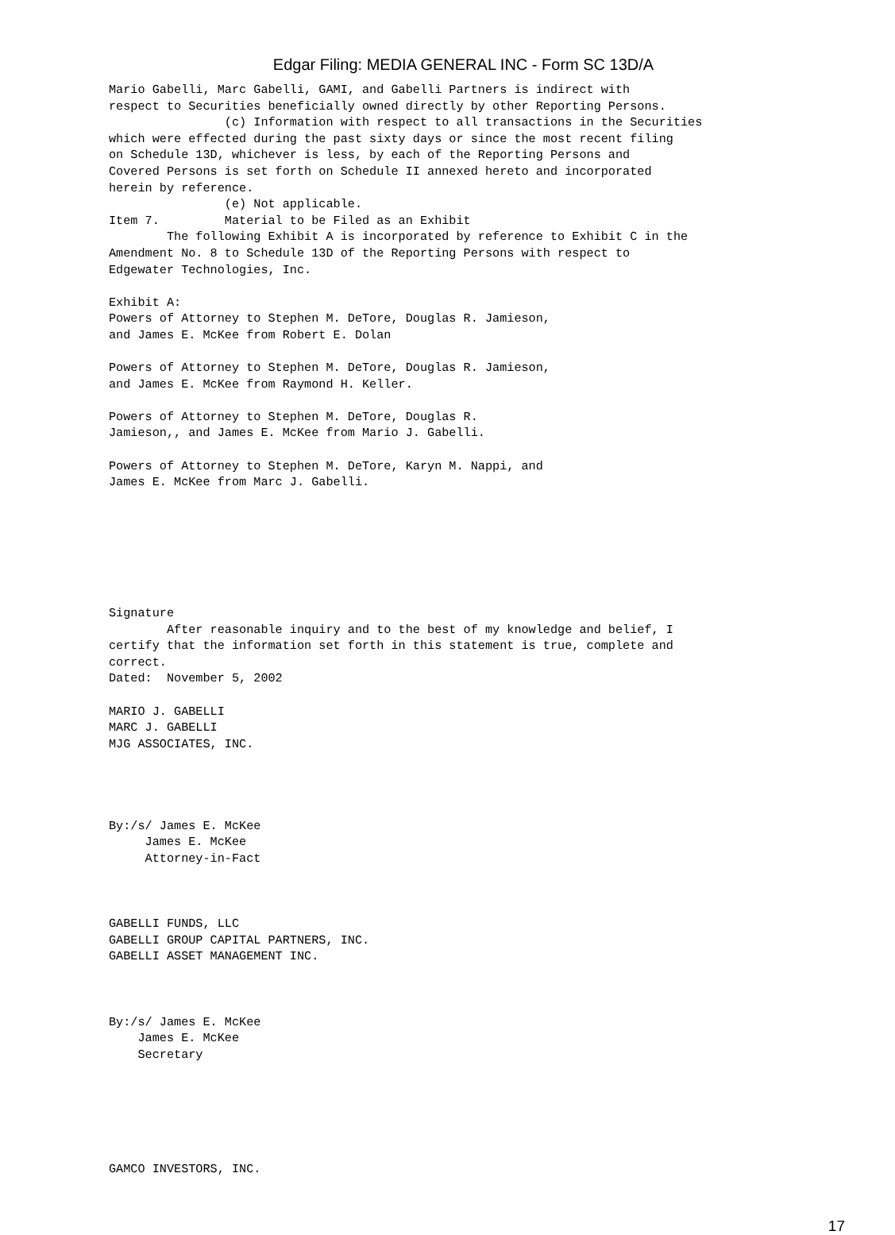Edgar Filing: MEDIA GENERAL INC - Form SC 13D/A
Mario Gabelli, Marc Gabelli, GAMI, and Gabelli Partners is indirect with
respect to Securities beneficially owned directly by other Reporting Persons.
                (c) Information with respect to all transactions in the Securities
which were effected during the past sixty days or since the most recent filing
on Schedule 13D, whichever is less, by each of the Reporting Persons and
Covered Persons is set forth on Schedule II annexed hereto and incorporated
herein by reference.
                (e) Not applicable.
Item 7.         Material to be Filed as an Exhibit
        The following Exhibit A is incorporated by reference to Exhibit C in the
Amendment No. 8 to Schedule 13D of the Reporting Persons with respect to
Edgewater Technologies, Inc.

Exhibit A:
Powers of Attorney to Stephen M. DeTore, Douglas R. Jamieson,
and James E. McKee from Robert E. Dolan

Powers of Attorney to Stephen M. DeTore, Douglas R. Jamieson,
and James E. McKee from Raymond H. Keller.

Powers of Attorney to Stephen M. DeTore, Douglas R.
Jamieson,, and James E. McKee from Mario J. Gabelli.

Powers of Attorney to Stephen M. DeTore, Karyn M. Nappi, and
James E. McKee from Marc J. Gabelli.







Signature
        After reasonable inquiry and to the best of my knowledge and belief, I
certify that the information set forth in this statement is true, complete and
correct.
Dated:  November 5, 2002

MARIO J. GABELLI
MARC J. GABELLI
MJG ASSOCIATES, INC.




By:/s/ James E. McKee
     James E. McKee
     Attorney-in-Fact



GABELLI FUNDS, LLC
GABELLI GROUP CAPITAL PARTNERS, INC.
GABELLI ASSET MANAGEMENT INC.



By:/s/ James E. McKee
    James E. McKee
    Secretary






GAMCO INVESTORS, INC.
17